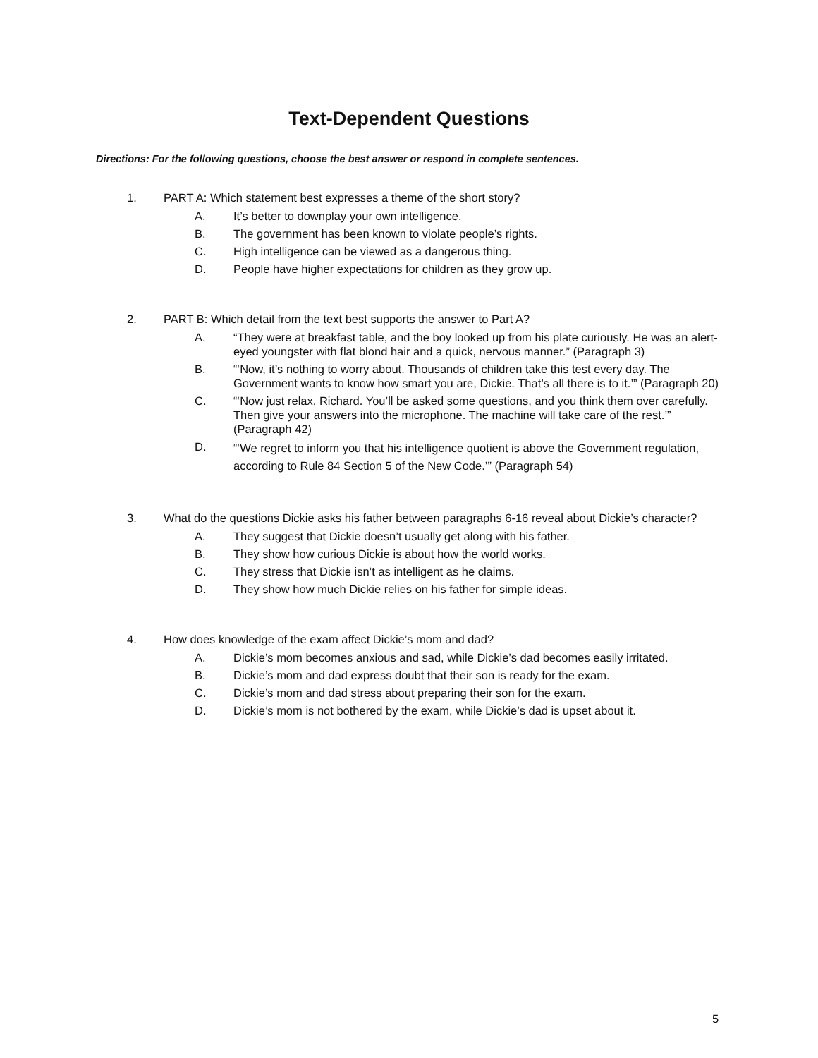Text-Dependent Questions
Directions: For the following questions, choose the best answer or respond in complete sentences.
1. PART A: Which statement best expresses a theme of the short story?
A. It’s better to downplay your own intelligence.
B. The government has been known to violate people’s rights.
C. High intelligence can be viewed as a dangerous thing.
D. People have higher expectations for children as they grow up.
2. PART B: Which detail from the text best supports the answer to Part A?
A. “They were at breakfast table, and the boy looked up from his plate curiously. He was an alert-eyed youngster with flat blond hair and a quick, nervous manner.” (Paragraph 3)
B. “‘Now, it’s nothing to worry about. Thousands of children take this test every day. The Government wants to know how smart you are, Dickie. That’s all there is to it.’” (Paragraph 20)
C. “‘Now just relax, Richard. You’ll be asked some questions, and you think them over carefully. Then give your answers into the microphone. The machine will take care of the rest.’” (Paragraph 42)
D. “‘We regret to inform you that his intelligence quotient is above the Government regulation, according to Rule 84 Section 5 of the New Code.’” (Paragraph 54)
3. What do the questions Dickie asks his father between paragraphs 6-16 reveal about Dickie’s character?
A. They suggest that Dickie doesn’t usually get along with his father.
B. They show how curious Dickie is about how the world works.
C. They stress that Dickie isn’t as intelligent as he claims.
D. They show how much Dickie relies on his father for simple ideas.
4. How does knowledge of the exam affect Dickie’s mom and dad?
A. Dickie’s mom becomes anxious and sad, while Dickie’s dad becomes easily irritated.
B. Dickie’s mom and dad express doubt that their son is ready for the exam.
C. Dickie’s mom and dad stress about preparing their son for the exam.
D. Dickie’s mom is not bothered by the exam, while Dickie’s dad is upset about it.
5